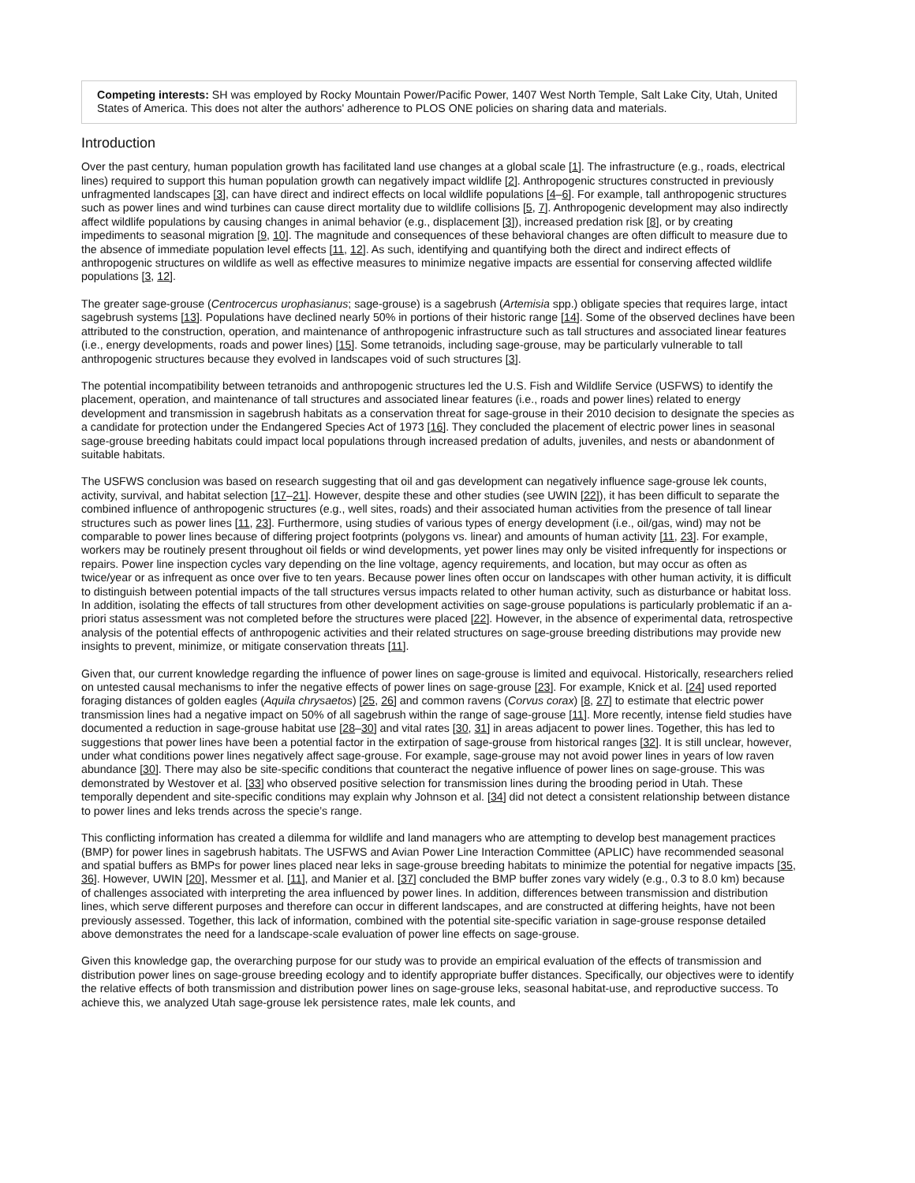Competing interests: SH was employed by Rocky Mountain Power/Pacific Power, 1407 West North Temple, Salt Lake City, Utah, United States of America. This does not alter the authors' adherence to PLOS ONE policies on sharing data and materials.
Introduction
Over the past century, human population growth has facilitated land use changes at a global scale [1]. The infrastructure (e.g., roads, electrical lines) required to support this human population growth can negatively impact wildlife [2]. Anthropogenic structures constructed in previously unfragmented landscapes [3], can have direct and indirect effects on local wildlife populations [4–6]. For example, tall anthropogenic structures such as power lines and wind turbines can cause direct mortality due to wildlife collisions [5, 7]. Anthropogenic development may also indirectly affect wildlife populations by causing changes in animal behavior (e.g., displacement [3]), increased predation risk [8], or by creating impediments to seasonal migration [9, 10]. The magnitude and consequences of these behavioral changes are often difficult to measure due to the absence of immediate population level effects [11, 12]. As such, identifying and quantifying both the direct and indirect effects of anthropogenic structures on wildlife as well as effective measures to minimize negative impacts are essential for conserving affected wildlife populations [3, 12].
The greater sage-grouse (Centrocercus urophasianus; sage-grouse) is a sagebrush (Artemisia spp.) obligate species that requires large, intact sagebrush systems [13]. Populations have declined nearly 50% in portions of their historic range [14]. Some of the observed declines have been attributed to the construction, operation, and maintenance of anthropogenic infrastructure such as tall structures and associated linear features (i.e., energy developments, roads and power lines) [15]. Some tetranoids, including sage-grouse, may be particularly vulnerable to tall anthropogenic structures because they evolved in landscapes void of such structures [3].
The potential incompatibility between tetranoids and anthropogenic structures led the U.S. Fish and Wildlife Service (USFWS) to identify the placement, operation, and maintenance of tall structures and associated linear features (i.e., roads and power lines) related to energy development and transmission in sagebrush habitats as a conservation threat for sage-grouse in their 2010 decision to designate the species as a candidate for protection under the Endangered Species Act of 1973 [16]. They concluded the placement of electric power lines in seasonal sage-grouse breeding habitats could impact local populations through increased predation of adults, juveniles, and nests or abandonment of suitable habitats.
The USFWS conclusion was based on research suggesting that oil and gas development can negatively influence sage-grouse lek counts, activity, survival, and habitat selection [17–21]. However, despite these and other studies (see UWIN [22]), it has been difficult to separate the combined influence of anthropogenic structures (e.g., well sites, roads) and their associated human activities from the presence of tall linear structures such as power lines [11, 23]. Furthermore, using studies of various types of energy development (i.e., oil/gas, wind) may not be comparable to power lines because of differing project footprints (polygons vs. linear) and amounts of human activity [11, 23]. For example, workers may be routinely present throughout oil fields or wind developments, yet power lines may only be visited infrequently for inspections or repairs. Power line inspection cycles vary depending on the line voltage, agency requirements, and location, but may occur as often as twice/year or as infrequent as once over five to ten years. Because power lines often occur on landscapes with other human activity, it is difficult to distinguish between potential impacts of the tall structures versus impacts related to other human activity, such as disturbance or habitat loss. In addition, isolating the effects of tall structures from other development activities on sage-grouse populations is particularly problematic if an a-priori status assessment was not completed before the structures were placed [22]. However, in the absence of experimental data, retrospective analysis of the potential effects of anthropogenic activities and their related structures on sage-grouse breeding distributions may provide new insights to prevent, minimize, or mitigate conservation threats [11].
Given that, our current knowledge regarding the influence of power lines on sage-grouse is limited and equivocal. Historically, researchers relied on untested causal mechanisms to infer the negative effects of power lines on sage-grouse [23]. For example, Knick et al. [24] used reported foraging distances of golden eagles (Aquila chrysaetos) [25, 26] and common ravens (Corvus corax) [8, 27] to estimate that electric power transmission lines had a negative impact on 50% of all sagebrush within the range of sage-grouse [11]. More recently, intense field studies have documented a reduction in sage-grouse habitat use [28–30] and vital rates [30, 31] in areas adjacent to power lines. Together, this has led to suggestions that power lines have been a potential factor in the extirpation of sage-grouse from historical ranges [32]. It is still unclear, however, under what conditions power lines negatively affect sage-grouse. For example, sage-grouse may not avoid power lines in years of low raven abundance [30]. There may also be site-specific conditions that counteract the negative influence of power lines on sage-grouse. This was demonstrated by Westover et al. [33] who observed positive selection for transmission lines during the brooding period in Utah. These temporally dependent and site-specific conditions may explain why Johnson et al. [34] did not detect a consistent relationship between distance to power lines and leks trends across the specie’s range.
This conflicting information has created a dilemma for wildlife and land managers who are attempting to develop best management practices (BMP) for power lines in sagebrush habitats. The USFWS and Avian Power Line Interaction Committee (APLIC) have recommended seasonal and spatial buffers as BMPs for power lines placed near leks in sage-grouse breeding habitats to minimize the potential for negative impacts [35, 36]. However, UWIN [20], Messmer et al. [11], and Manier et al. [37] concluded the BMP buffer zones vary widely (e.g., 0.3 to 8.0 km) because of challenges associated with interpreting the area influenced by power lines. In addition, differences between transmission and distribution lines, which serve different purposes and therefore can occur in different landscapes, and are constructed at differing heights, have not been previously assessed. Together, this lack of information, combined with the potential site-specific variation in sage-grouse response detailed above demonstrates the need for a landscape-scale evaluation of power line effects on sage-grouse.
Given this knowledge gap, the overarching purpose for our study was to provide an empirical evaluation of the effects of transmission and distribution power lines on sage-grouse breeding ecology and to identify appropriate buffer distances. Specifically, our objectives were to identify the relative effects of both transmission and distribution power lines on sage-grouse leks, seasonal habitat-use, and reproductive success. To achieve this, we analyzed Utah sage-grouse lek persistence rates, male lek counts, and